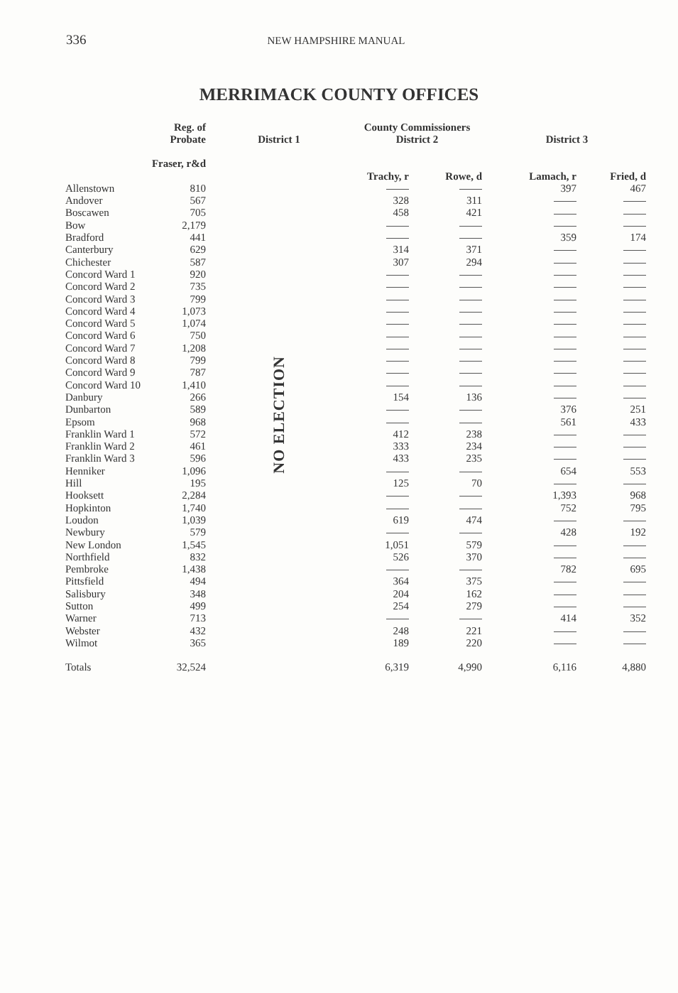336 NEW HAMPSHIRE MANUAL
MERRIMACK COUNTY OFFICES
| | Reg. of Probate | District 1 | County Commissioners District 2 | | District 3 | |
| --- | --- | --- | --- | --- | --- | --- |
| | Fraser, r&d | | Trachy, r | Rowe, d | Lamach, r | Fried, d |
| Allenstown | 810 | NO ELECTION | | | 397 | 467 |
| Andover | 567 | | 328 | 311 | | |
| Boscawen | 705 | | 458 | 421 | | |
| Bow | 2,179 | | | | | |
| Bradford | 441 | | | | 359 | 174 |
| Canterbury | 629 | | 314 | 371 | | |
| Chichester | 587 | | 307 | 294 | | |
| Concord Ward 1 | 920 | | | | | |
| Concord Ward 2 | 735 | | | | | |
| Concord Ward 3 | 799 | | | | | |
| Concord Ward 4 | 1,073 | | | | | |
| Concord Ward 5 | 1,074 | | | | | |
| Concord Ward 6 | 750 | | | | | |
| Concord Ward 7 | 1,208 | | | | | |
| Concord Ward 8 | 799 | | | | | |
| Concord Ward 9 | 787 | | | | | |
| Concord Ward 10 | 1,410 | | | | | |
| Danbury | 266 | | 154 | 136 | | |
| Dunbarton | 589 | | | | 376 | 251 |
| Epsom | 968 | | | | 561 | 433 |
| Franklin Ward 1 | 572 | | 412 | 238 | | |
| Franklin Ward 2 | 461 | | 333 | 234 | | |
| Franklin Ward 3 | 596 | | 433 | 235 | | |
| Henniker | 1,096 | | | | 654 | 553 |
| Hill | 195 | | 125 | 70 | | |
| Hooksett | 2,284 | | | | 1,393 | 968 |
| Hopkinton | 1,740 | | | | 752 | 795 |
| Loudon | 1,039 | | 619 | 474 | | |
| Newbury | 579 | | | | 428 | 192 |
| New London | 1,545 | | 1,051 | 579 | | |
| Northfield | 832 | | 526 | 370 | | |
| Pembroke | 1,438 | | | | 782 | 695 |
| Pittsfield | 494 | | 364 | 375 | | |
| Salisbury | 348 | | 204 | 162 | | |
| Sutton | 499 | | 254 | 279 | | |
| Warner | 713 | | | | 414 | 352 |
| Webster | 432 | | 248 | 221 | | |
| Wilmot | 365 | | 189 | 220 | | |
| Totals | 32,524 | | 6,319 | 4,990 | 6,116 | 4,880 |